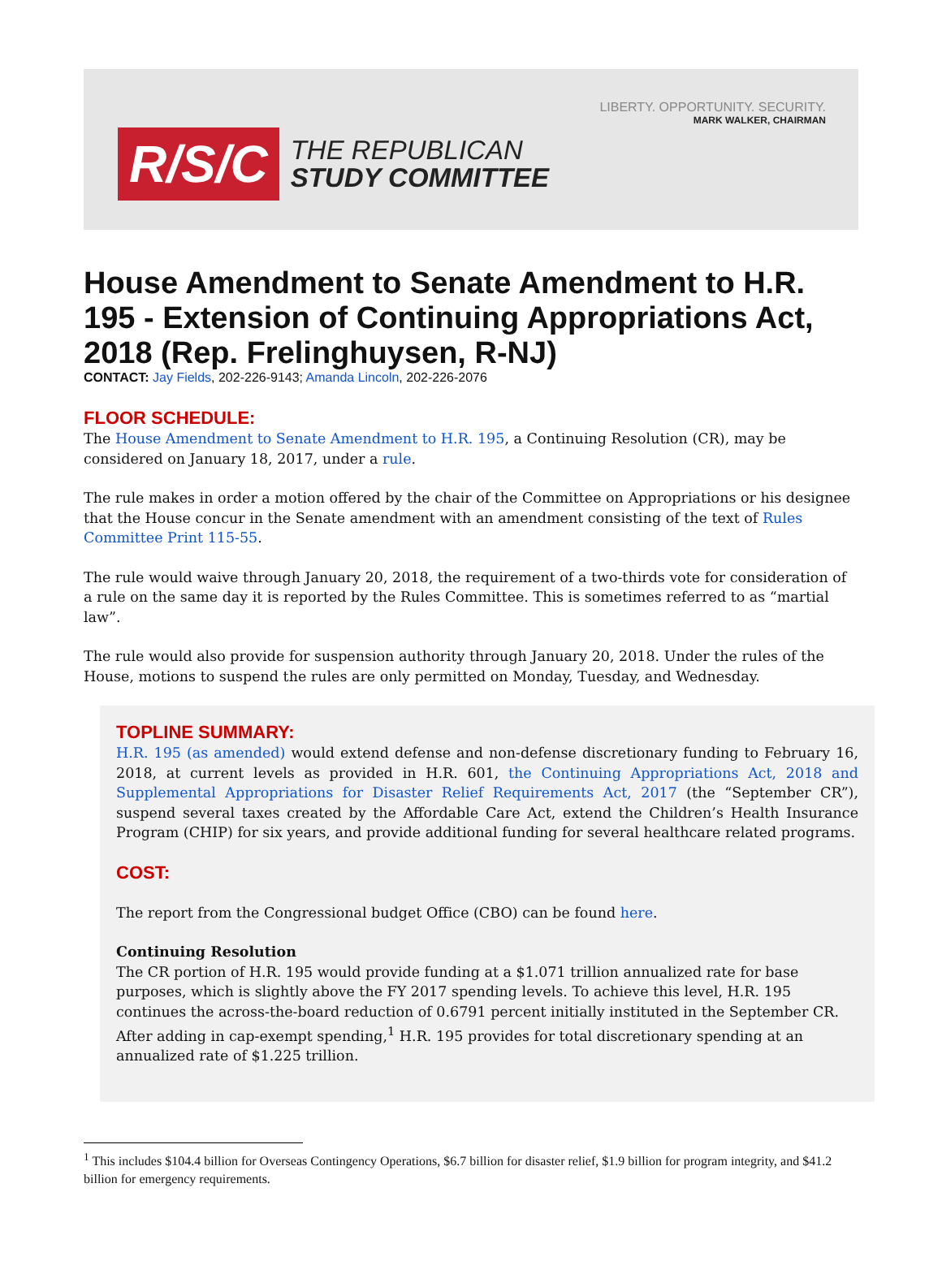LIBERTY. OPPORTUNITY. SECURITY.
MARK WALKER, CHAIRMAN
R/S/C
THE REPUBLICAN
STUDY COMMITTEE
House Amendment to Senate Amendment to H.R. 195 - Extension of Continuing Appropriations Act, 2018 (Rep. Frelinghuysen, R-NJ)
CONTACT: Jay Fields, 202-226-9143; Amanda Lincoln, 202-226-2076
FLOOR SCHEDULE:
The House Amendment to Senate Amendment to H.R. 195, a Continuing Resolution (CR), may be considered on January 18, 2017, under a rule.
The rule makes in order a motion offered by the chair of the Committee on Appropriations or his designee that the House concur in the Senate amendment with an amendment consisting of the text of Rules Committee Print 115-55.
The rule would waive through January 20, 2018, the requirement of a two-thirds vote for consideration of a rule on the same day it is reported by the Rules Committee. This is sometimes referred to as “martial law”.
The rule would also provide for suspension authority through January 20, 2018. Under the rules of the House, motions to suspend the rules are only permitted on Monday, Tuesday, and Wednesday.
TOPLINE SUMMARY:
H.R. 195 (as amended) would extend defense and non-defense discretionary funding to February 16, 2018, at current levels as provided in H.R. 601, the Continuing Appropriations Act, 2018 and Supplemental Appropriations for Disaster Relief Requirements Act, 2017 (the “September CR”), suspend several taxes created by the Affordable Care Act, extend the Children’s Health Insurance Program (CHIP) for six years, and provide additional funding for several healthcare related programs.
COST:
The report from the Congressional budget Office (CBO) can be found here.
Continuing Resolution
The CR portion of H.R. 195 would provide funding at a $1.071 trillion annualized rate for base purposes, which is slightly above the FY 2017 spending levels. To achieve this level, H.R. 195 continues the across-the-board reduction of 0.6791 percent initially instituted in the September CR. After adding in cap-exempt spending,<sup>1</sup> H.R. 195 provides for total discretionary spending at an annualized rate of $1.225 trillion.
<sup>1</sup> This includes $104.4 billion for Overseas Contingency Operations, $6.7 billion for disaster relief, $1.9 billion for program integrity, and $41.2 billion for emergency requirements.